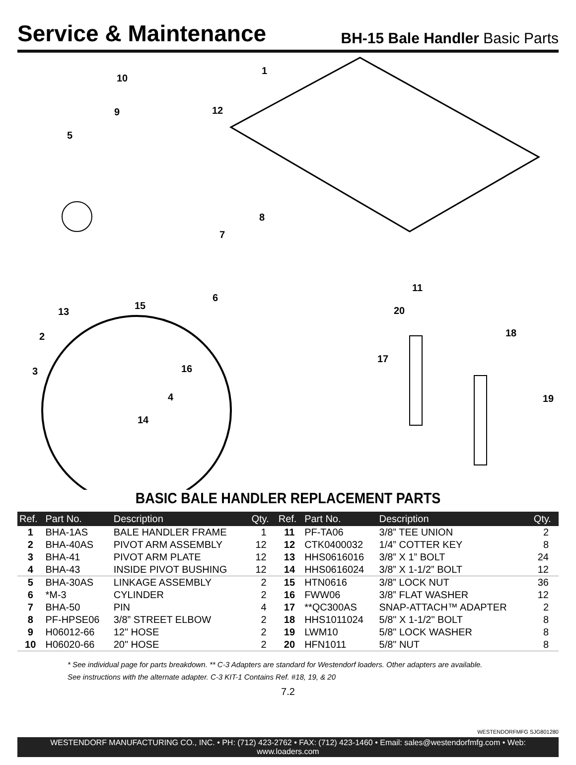Service & Maintenance
BH-15 Bale Handler Basic Parts
10
1
9 12
5
8
7
11
6
13
15 20
18 2
17
16 3
19 4
14
BASIC BALE HANDLER REPLACEMENT PARTS
| Ref. | Part No. | Description | Qty. | Ref. | Part No. | Description | Qty. |
| --- | --- | --- | --- | --- | --- | --- | --- |
| 1 | BHA-1AS | BALE HANDLER FRAME | 1 | 11 | PF-TA06 | 3/8” TEE UNION | 2 |
| 2 | BHA-40AS | PIVOT ARM ASSEMBLY | 12 | 12 | CTK0400032 | 1/4” COTTER KEY | 8 |
| 3 | BHA-41 | PIVOT ARM PLATE | 12 | 13 | HHS0616016 | 3/8” X 1” BOLT | 24 |
| 4 | BHA-43 | INSIDE PIVOT BUSHING | 12 | 14 | HHS0616024 | 3/8” X 1-1/2” BOLT | 12 |
| 5 | BHA-30AS | LINKAGE ASSEMBLY | 2 | 15 | HTN0616 | 3/8” LOCK NUT | 36 |
| 6 | *M-3 | CYLINDER | 2 | 16 | FWW06 | 3/8” FLAT WASHER | 12 |
| 7 | BHA-50 | PIN | 4 | 17 | **QC300AS | SNAP-ATTACH™ ADAPTER | 2 |
| 8 | PF-HPSE06 | 3/8” STREET ELBOW | 2 | 18 | HHS1011024 | 5/8" X 1-1/2" BOLT | 8 |
| 9 | H06012-66 | 12" HOSE | 2 | 19 | LWM10 | 5/8" LOCK WASHER | 8 |
| 10 | H06020-66 | 20" HOSE | 2 | 20 | HFN1011 | 5/8" NUT | 8 |
* See individual page for parts breakdown. ** C-3 Adapters are standard for Westendorf loaders. Other adapters are available.
See instructions with the alternate adapter. C-3 KIT-1 Contains Ref. #18, 19, & 20
7.2
WESTENDORFMFG SJG801280
WESTENDORF MANUFACTURING CO., INC. • PH: (712) 423-2762 • FAX: (712) 423-1460 • Email: sales@westendorfmfg.com • Web: www.loaders.com